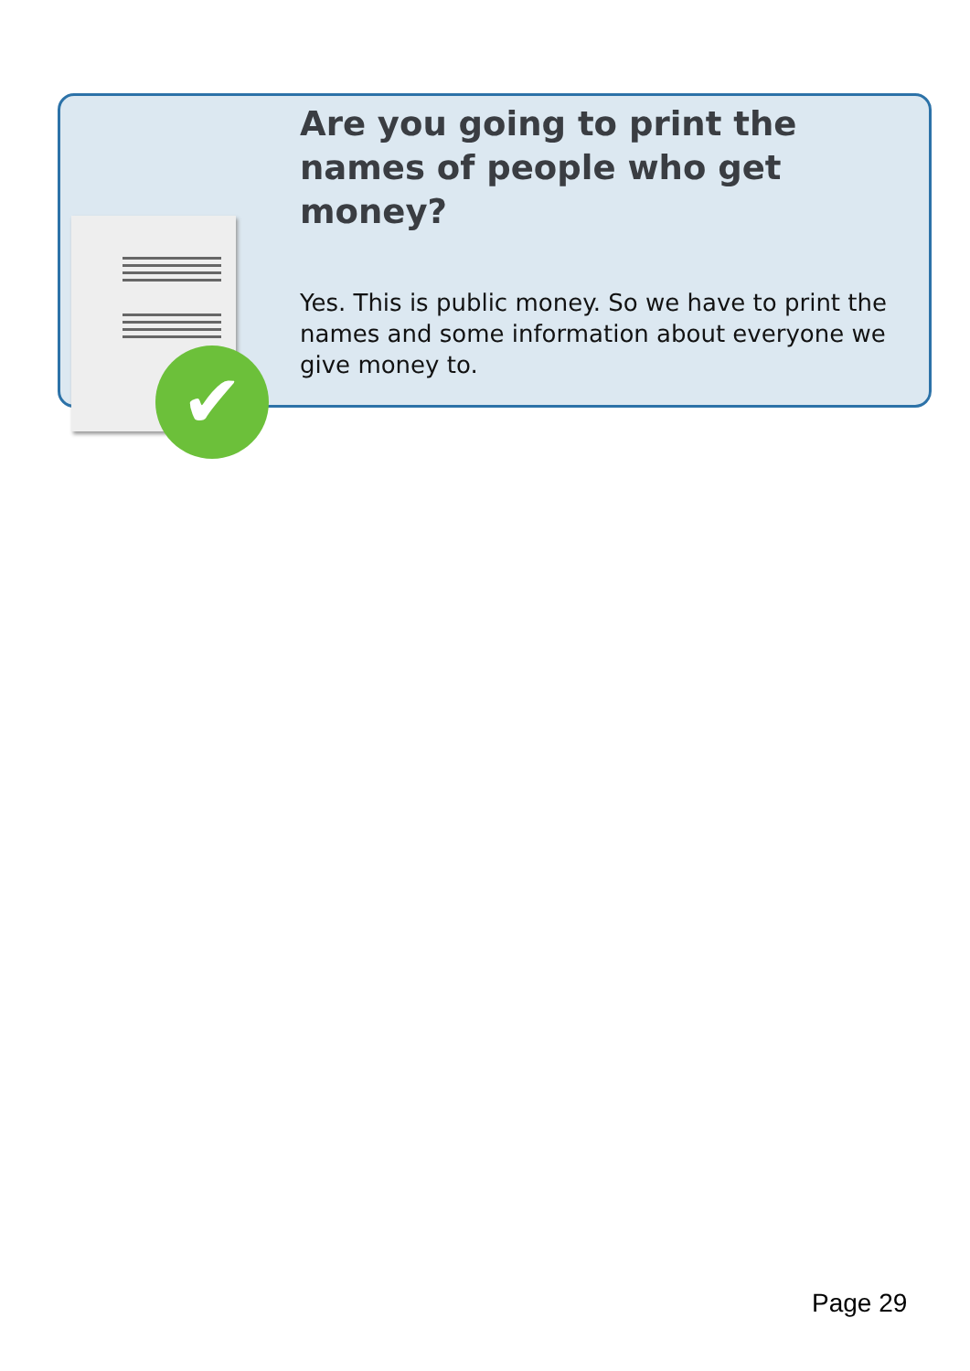✔
Are you going to print the names of people who get money?
Yes. This is public money. So we have to print the names and some information about everyone we give money to.
Page 29